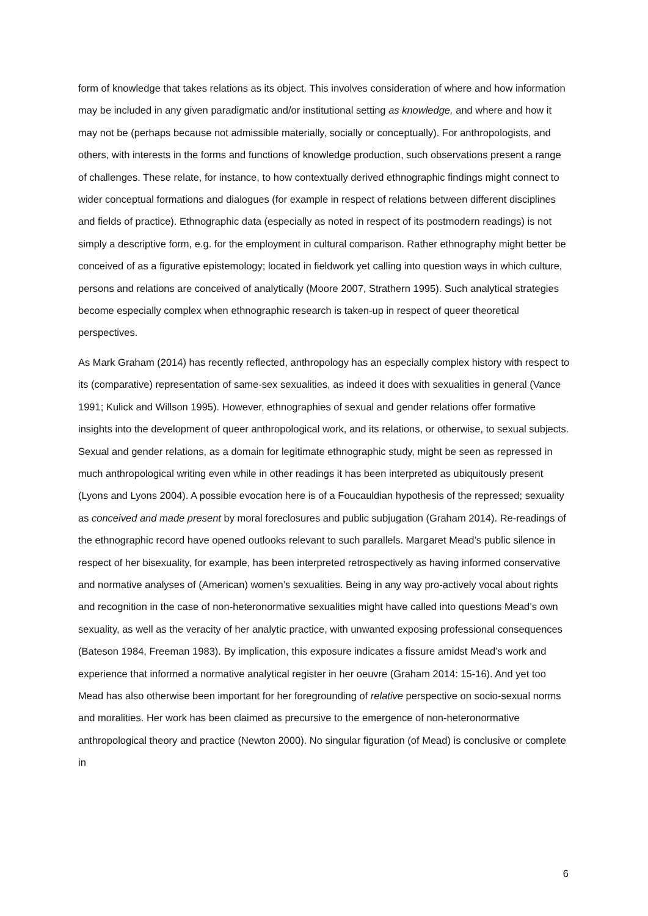form of knowledge that takes relations as its object. This involves consideration of where and how information may be included in any given paradigmatic and/or institutional setting as knowledge, and where and how it may not be (perhaps because not admissible materially, socially or conceptually). For anthropologists, and others, with interests in the forms and functions of knowledge production, such observations present a range of challenges. These relate, for instance, to how contextually derived ethnographic findings might connect to wider conceptual formations and dialogues (for example in respect of relations between different disciplines and fields of practice). Ethnographic data (especially as noted in respect of its postmodern readings) is not simply a descriptive form, e.g. for the employment in cultural comparison. Rather ethnography might better be conceived of as a figurative epistemology; located in fieldwork yet calling into question ways in which culture, persons and relations are conceived of analytically (Moore 2007, Strathern 1995). Such analytical strategies become especially complex when ethnographic research is taken-up in respect of queer theoretical perspectives.
As Mark Graham (2014) has recently reflected, anthropology has an especially complex history with respect to its (comparative) representation of same-sex sexualities, as indeed it does with sexualities in general (Vance 1991; Kulick and Willson 1995). However, ethnographies of sexual and gender relations offer formative insights into the development of queer anthropological work, and its relations, or otherwise, to sexual subjects. Sexual and gender relations, as a domain for legitimate ethnographic study, might be seen as repressed in much anthropological writing even while in other readings it has been interpreted as ubiquitously present (Lyons and Lyons 2004). A possible evocation here is of a Foucauldian hypothesis of the repressed; sexuality as conceived and made present by moral foreclosures and public subjugation (Graham 2014). Re-readings of the ethnographic record have opened outlooks relevant to such parallels. Margaret Mead’s public silence in respect of her bisexuality, for example, has been interpreted retrospectively as having informed conservative and normative analyses of (American) women’s sexualities. Being in any way pro-actively vocal about rights and recognition in the case of non-heteronormative sexualities might have called into questions Mead’s own sexuality, as well as the veracity of her analytic practice, with unwanted exposing professional consequences (Bateson 1984, Freeman 1983). By implication, this exposure indicates a fissure amidst Mead’s work and experience that informed a normative analytical register in her oeuvre (Graham 2014: 15-16). And yet too Mead has also otherwise been important for her foregrounding of relative perspective on socio-sexual norms and moralities. Her work has been claimed as precursive to the emergence of non-heteronormative anthropological theory and practice (Newton 2000). No singular figuration (of Mead) is conclusive or complete in
6